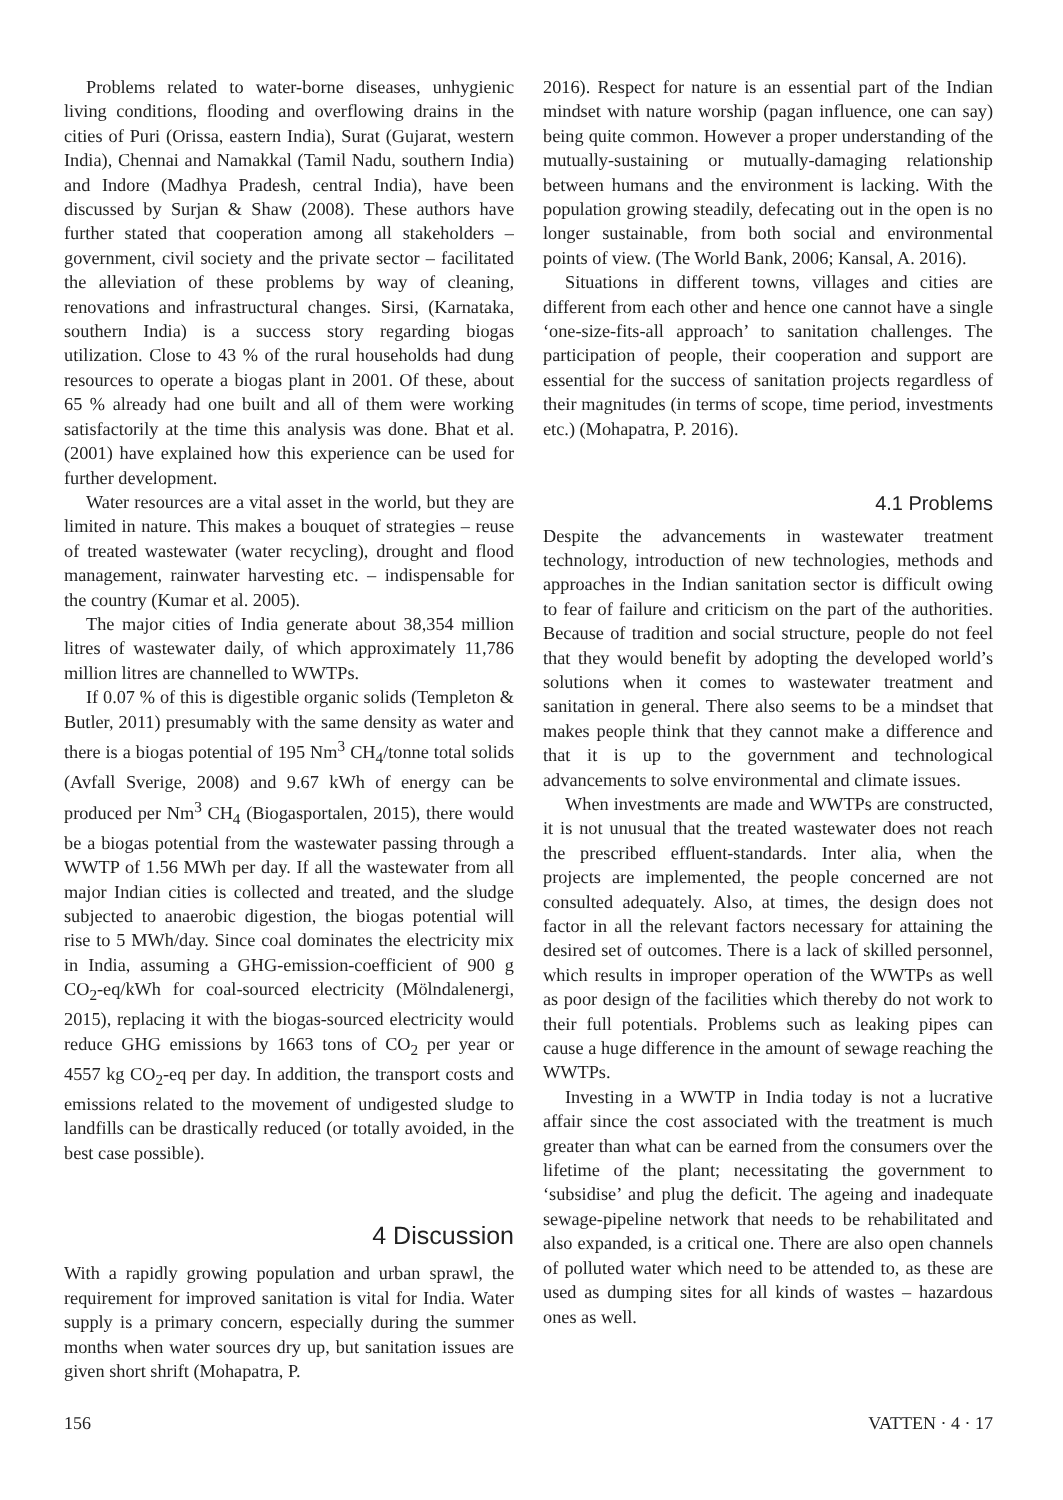Problems related to water-borne diseases, unhygienic living conditions, flooding and overflowing drains in the cities of Puri (Orissa, eastern India), Surat (Gujarat, western India), Chennai and Namakkal (Tamil Nadu, southern India) and Indore (Madhya Pradesh, central India), have been discussed by Surjan & Shaw (2008). These authors have further stated that cooperation among all stakeholders – government, civil society and the private sector – facilitated the alleviation of these problems by way of cleaning, renovations and infrastructural changes. Sirsi, (Karnataka, southern India) is a success story regarding biogas utilization. Close to 43 % of the rural households had dung resources to operate a biogas plant in 2001. Of these, about 65 % already had one built and all of them were working satisfactorily at the time this analysis was done. Bhat et al. (2001) have explained how this experience can be used for further development.
Water resources are a vital asset in the world, but they are limited in nature. This makes a bouquet of strategies – reuse of treated wastewater (water recycling), drought and flood management, rainwater harvesting etc. – indispensable for the country (Kumar et al. 2005).
The major cities of India generate about 38,354 million litres of wastewater daily, of which approximately 11,786 million litres are channelled to WWTPs.
If 0.07 % of this is digestible organic solids (Templeton & Butler, 2011) presumably with the same density as water and there is a biogas potential of 195 Nm<sup>3</sup> CH<sub>4</sub>/tonne total solids (Avfall Sverige, 2008) and 9.67 kWh of energy can be produced per Nm<sup>3</sup> CH<sub>4</sub> (Biogasportalen, 2015), there would be a biogas potential from the wastewater passing through a WWTP of 1.56 MWh per day. If all the wastewater from all major Indian cities is collected and treated, and the sludge subjected to anaerobic digestion, the biogas potential will rise to 5 MWh/day. Since coal dominates the electricity mix in India, assuming a GHG-emission-coefficient of 900 g CO<sub>2</sub>-eq/kWh for coal-sourced electricity (Mölndalenergi, 2015), replacing it with the biogas-sourced electricity would reduce GHG emissions by 1663 tons of CO<sub>2</sub> per year or 4557 kg CO<sub>2</sub>-eq per day. In addition, the transport costs and emissions related to the movement of undigested sludge to landfills can be drastically reduced (or totally avoided, in the best case possible).
4 Discussion
With a rapidly growing population and urban sprawl, the requirement for improved sanitation is vital for India. Water supply is a primary concern, especially during the summer months when water sources dry up, but sanitation issues are given short shrift (Mohapatra, P.
2016). Respect for nature is an essential part of the Indian mindset with nature worship (pagan influence, one can say) being quite common. However a proper understanding of the mutually-sustaining or mutually-damaging relationship between humans and the environment is lacking. With the population growing steadily, defecating out in the open is no longer sustainable, from both social and environmental points of view. (The World Bank, 2006; Kansal, A. 2016).
Situations in different towns, villages and cities are different from each other and hence one cannot have a single ‘one-size-fits-all approach’ to sanitation challenges. The participation of people, their cooperation and support are essential for the success of sanitation projects regardless of their magnitudes (in terms of scope, time period, investments etc.) (Mohapatra, P. 2016).
4.1 Problems
Despite the advancements in wastewater treatment technology, introduction of new technologies, methods and approaches in the Indian sanitation sector is difficult owing to fear of failure and criticism on the part of the authorities. Because of tradition and social structure, people do not feel that they would benefit by adopting the developed world’s solutions when it comes to wastewater treatment and sanitation in general. There also seems to be a mindset that makes people think that they cannot make a difference and that it is up to the government and technological advancements to solve environmental and climate issues.
When investments are made and WWTPs are constructed, it is not unusual that the treated wastewater does not reach the prescribed effluent-standards. Inter alia, when the projects are implemented, the people concerned are not consulted adequately. Also, at times, the design does not factor in all the relevant factors necessary for attaining the desired set of outcomes. There is a lack of skilled personnel, which results in improper operation of the WWTPs as well as poor design of the facilities which thereby do not work to their full potentials. Problems such as leaking pipes can cause a huge difference in the amount of sewage reaching the WWTPs.
Investing in a WWTP in India today is not a lucrative affair since the cost associated with the treatment is much greater than what can be earned from the consumers over the lifetime of the plant; necessitating the government to ‘subsidise’ and plug the deficit. The ageing and inadequate sewage-pipeline network that needs to be rehabilitated and also expanded, is a critical one. There are also open channels of polluted water which need to be attended to, as these are used as dumping sites for all kinds of wastes – hazardous ones as well.
156 VATTEN · 4 · 17